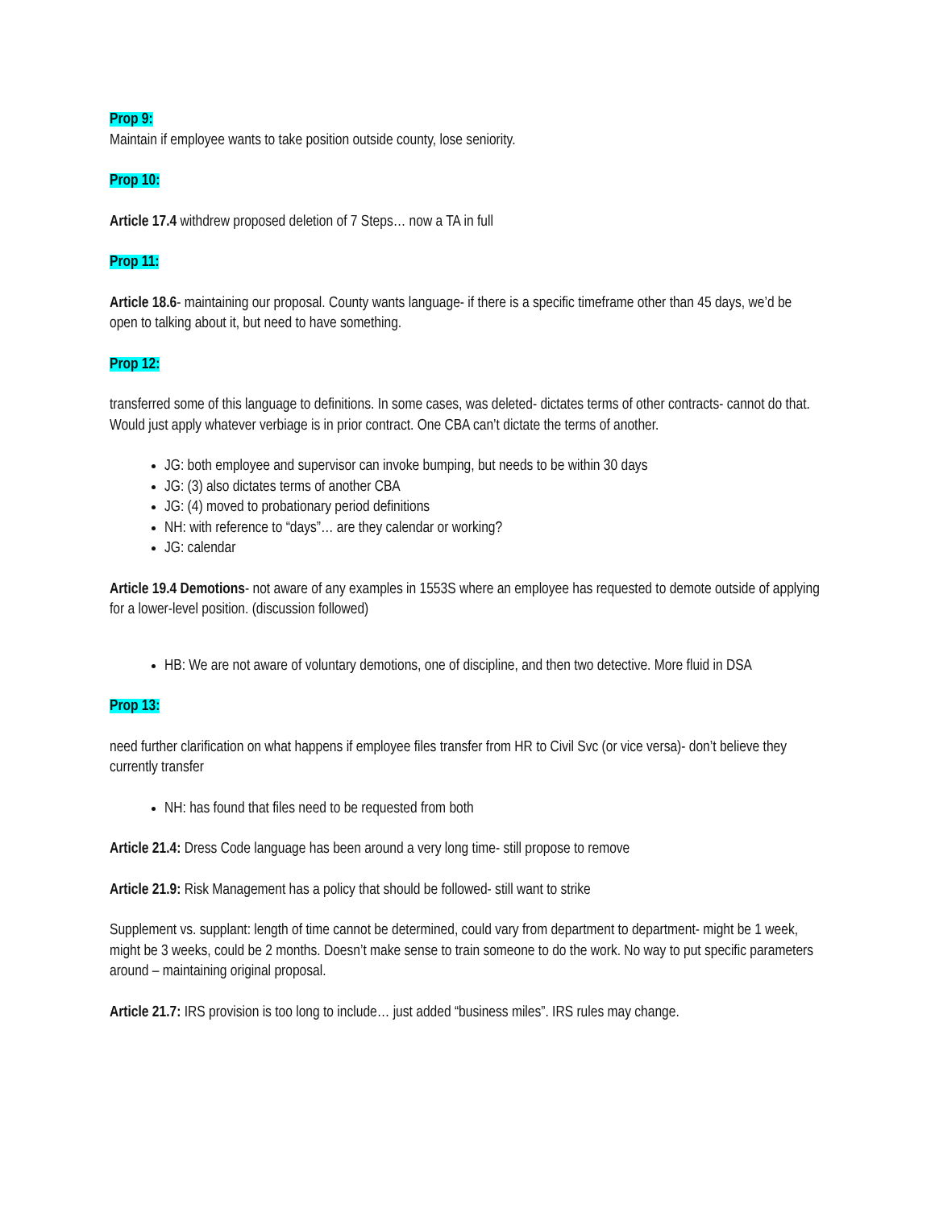Prop 9:
Maintain if employee wants to take position outside county, lose seniority.
Prop 10:
Article 17.4 withdrew proposed deletion of 7 Steps… now a TA in full
Prop 11:
Article 18.6- maintaining our proposal. County wants language- if there is a specific timeframe other than 45 days, we’d be open to talking about it, but need to have something.
Prop 12:
transferred some of this language to definitions. In some cases, was deleted- dictates terms of other contracts- cannot do that. Would just apply whatever verbiage is in prior contract. One CBA can’t dictate the terms of another.
JG: both employee and supervisor can invoke bumping, but needs to be within 30 days
JG: (3) also dictates terms of another CBA
JG: (4) moved to probationary period definitions
NH: with reference to “days”… are they calendar or working?
JG: calendar
Article 19.4 Demotions- not aware of any examples in 1553S where an employee has requested to demote outside of applying for a lower-level position. (discussion followed)
HB: We are not aware of voluntary demotions, one of discipline, and then two detective. More fluid in DSA
Prop 13:
need further clarification on what happens if employee files transfer from HR to Civil Svc (or vice versa)- don’t believe they currently transfer
NH: has found that files need to be requested from both
Article 21.4: Dress Code language has been around a very long time- still propose to remove
Article 21.9: Risk Management has a policy that should be followed- still want to strike
Supplement vs. supplant: length of time cannot be determined, could vary from department to department- might be 1 week, might be 3 weeks, could be 2 months. Doesn’t make sense to train someone to do the work. No way to put specific parameters around – maintaining original proposal.
Article 21.7: IRS provision is too long to include… just added “business miles”. IRS rules may change.